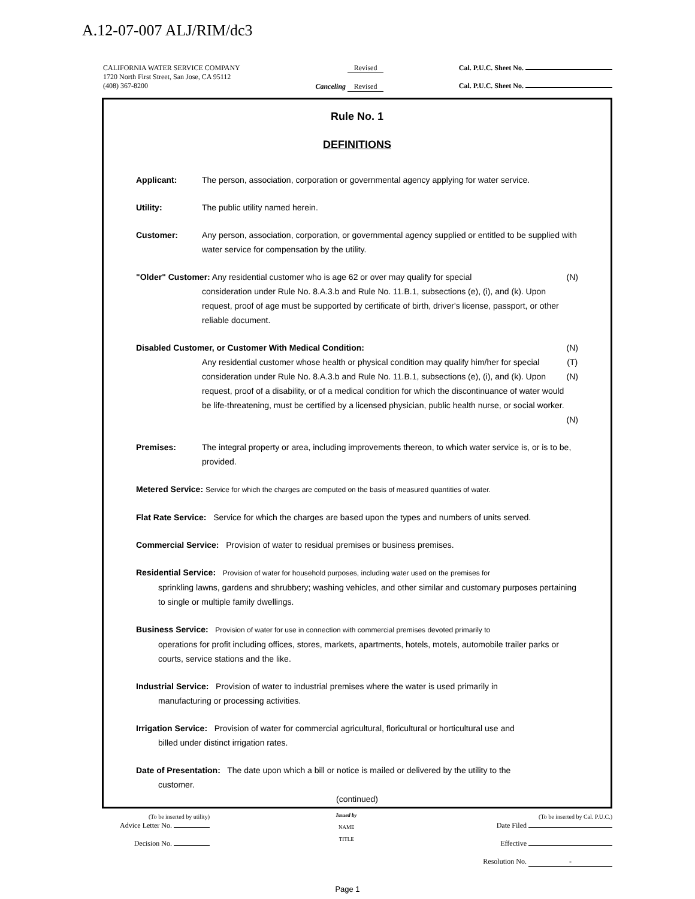A.12-07-007 ALJ/RIM/dc3
CALIFORNIA WATER SERVICE COMPANY
1720 North First Street, San Jose, CA 95112
(408) 367-8200
Revised
Canceling Revised
Cal. P.U.C. Sheet No.
Cal. P.U.C. Sheet No.
Rule No. 1
DEFINITIONS
Applicant: The person, association, corporation or governmental agency applying for water service.
Utility: The public utility named herein.
Customer: Any person, association, corporation, or governmental agency supplied or entitled to be supplied with water service for compensation by the utility.
"Older" Customer: Any residential customer who is age 62 or over may qualify for special
consideration under Rule No. 8.A.3.b and Rule No. 11.B.1, subsections (e), (i), and (k). Upon request, proof of age must be supported by certificate of birth, driver's license, passport, or other reliable document. (N)
Disabled Customer, or Customer With Medical Condition:
Any residential customer whose health or physical condition may qualify him/her for special consideration under Rule No. 8.A.3.b and Rule No. 11.B.1, subsections (e), (i), and (k). Upon request, proof of a disability, or of a medical condition for which the discontinuance of water would be life-threatening, must be certified by a licensed physician, public health nurse, or social worker. (N)
(T)
(N)
(N)
Premises: The integral property or area, including improvements thereon, to which water service is, or is to be, provided.
Metered Service: Service for which the charges are computed on the basis of measured quantities of water.
Flat Rate Service: Service for which the charges are based upon the types and numbers of units served.
Commercial Service: Provision of water to residual premises or business premises.
Residential Service: Provision of water for household purposes, including water used on the premises for
sprinkling lawns, gardens and shrubbery; washing vehicles, and other similar and customary purposes pertaining to single or multiple family dwellings.
Business Service: Provision of water for use in connection with commercial premises devoted primarily to
operations for profit including offices, stores, markets, apartments, hotels, motels, automobile trailer parks or courts, service stations and the like.
Industrial Service: Provision of water to industrial premises where the water is used primarily in
manufacturing or processing activities.
Irrigation Service: Provision of water for commercial agricultural, floricultural or horticultural use and
billed under distinct irrigation rates.
Date of Presentation: The date upon which a bill or notice is mailed or delivered by the utility to the
customer.
(continued)
(To be inserted by utility)
Advice Letter No.
Decision No.
Issued by
NAME
TITLE
(To be inserted by Cal. P.U.C.)
Date Filed
Effective
Resolution No. -
Page 1